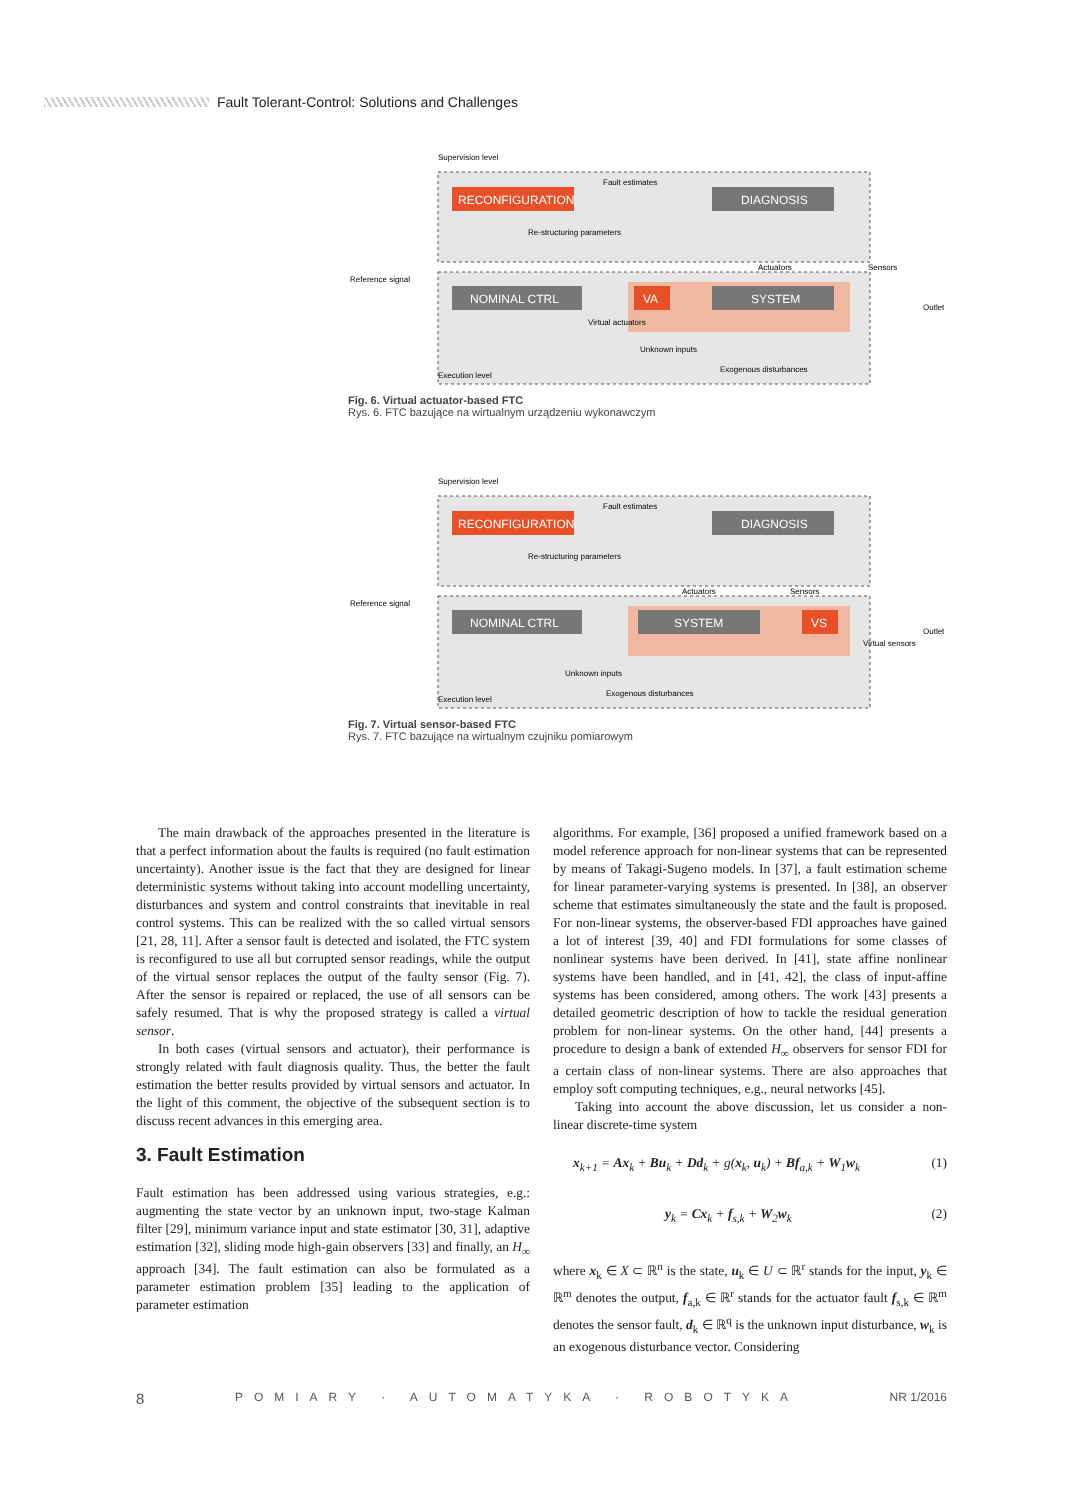Fault Tolerant-Control: Solutions and Challenges
RECONFIGURATION
DIAGNOSIS
NOMINAL CTRL
VA
SYSTEM
Supervision level
Reference signal
Execution level
Fault estimates
Re-structuring parameters
Actuators
Sensors
Outlet
Virtual actuators
Unknown inputs
Exogenous disturbances
Fig. 6. Virtual actuator-based FTC
Rys. 6. FTC bazujące na wirtualnym urządzeniu wykonawczym
RECONFIGURATION
DIAGNOSIS
NOMINAL CTRL
SYSTEM
VS
Supervision level
Reference signal
Execution level
Fault estimates
Re-structuring parameters
Actuators
Sensors
Outlet
Virtual sensors
Unknown inputs
Exogenous disturbances
Fig. 7. Virtual sensor-based FTC
Rys. 7. FTC bazujące na wirtualnym czujniku pomiarowym
The main drawback of the approaches presented in the literature is that a perfect information about the faults is required (no fault estimation uncertainty). Another issue is the fact that they are designed for linear deterministic systems without taking into account modelling uncertainty, disturbances and system and control constraints that inevitable in real control systems. This can be realized with the so called virtual sensors [21, 28, 11]. After a sensor fault is detected and isolated, the FTC system is reconfigured to use all but corrupted sensor readings, while the output of the virtual sensor replaces the output of the faulty sensor (Fig. 7). After the sensor is repaired or replaced, the use of all sensors can be safely resumed. That is why the proposed strategy is called a virtual sensor.
In both cases (virtual sensors and actuator), their performance is strongly related with fault diagnosis quality. Thus, the better the fault estimation the better results provided by virtual sensors and actuator. In the light of this comment, the objective of the subsequent section is to discuss recent advances in this emerging area.
3. Fault Estimation
Fault estimation has been addressed using various strategies, e.g.: augmenting the state vector by an unknown input, two-stage Kalman filter [29], minimum variance input and state estimator [30, 31], adaptive estimation [32], sliding mode high-gain observers [33] and finally, an H<sub>∞</sub> approach [34]. The fault estimation can also be formulated as a parameter estimation problem [35] leading to the application of parameter estimation
algorithms. For example, [36] proposed a unified framework based on a model reference approach for non-linear systems that can be represented by means of Takagi-Sugeno models. In [37], a fault estimation scheme for linear parameter-varying systems is presented. In [38], an observer scheme that estimates simultaneously the state and the fault is proposed. For non-linear systems, the observer-based FDI approaches have gained a lot of interest [39, 40] and FDI formulations for some classes of nonlinear systems have been derived. In [41], state affine nonlinear systems have been handled, and in [41, 42], the class of input-affine systems has been considered, among others. The work [43] presents a detailed geometric description of how to tackle the residual generation problem for non-linear systems. On the other hand, [44] presents a procedure to design a bank of extended H<sub>∞</sub> observers for sensor FDI for a certain class of non-linear systems. There are also approaches that employ soft computing techniques, e.g., neural networks [45].
Taking into account the above discussion, let us consider a non-linear discrete-time system
x<sub>k+1</sub> = Ax<sub>k</sub> + Bu<sub>k</sub> + Dd<sub>k</sub> + g(x<sub>k</sub>, u<sub>k</sub>) + Bf<sub>a,k</sub> + W<sub>1</sub>w<sub>k</sub> (1)
y<sub>k</sub> = Cx<sub>k</sub> + f<sub>s,k</sub> + W<sub>2</sub>w<sub>k</sub> (2)
where x<sub>k</sub> ∈ X ⊂ ℝ<sup>n</sup> is the state, u<sub>k</sub> ∈ U ⊂ ℝ<sup>r</sup> stands for the input, y<sub>k</sub> ∈ ℝ<sup>m</sup> denotes the output, f<sub>a,k</sub> ∈ ℝ<sup>r</sup> stands for the actuator fault f<sub>s,k</sub> ∈ ℝ<sup>m</sup> denotes the sensor fault, d<sub>k</sub> ∈ ℝ<sup>q</sup> is the unknown input disturbance, w<sub>k</sub> is an exogenous disturbance vector. Considering
8 POMIARY · AUTOMATYKA · ROBOTYKA NR 1/2016